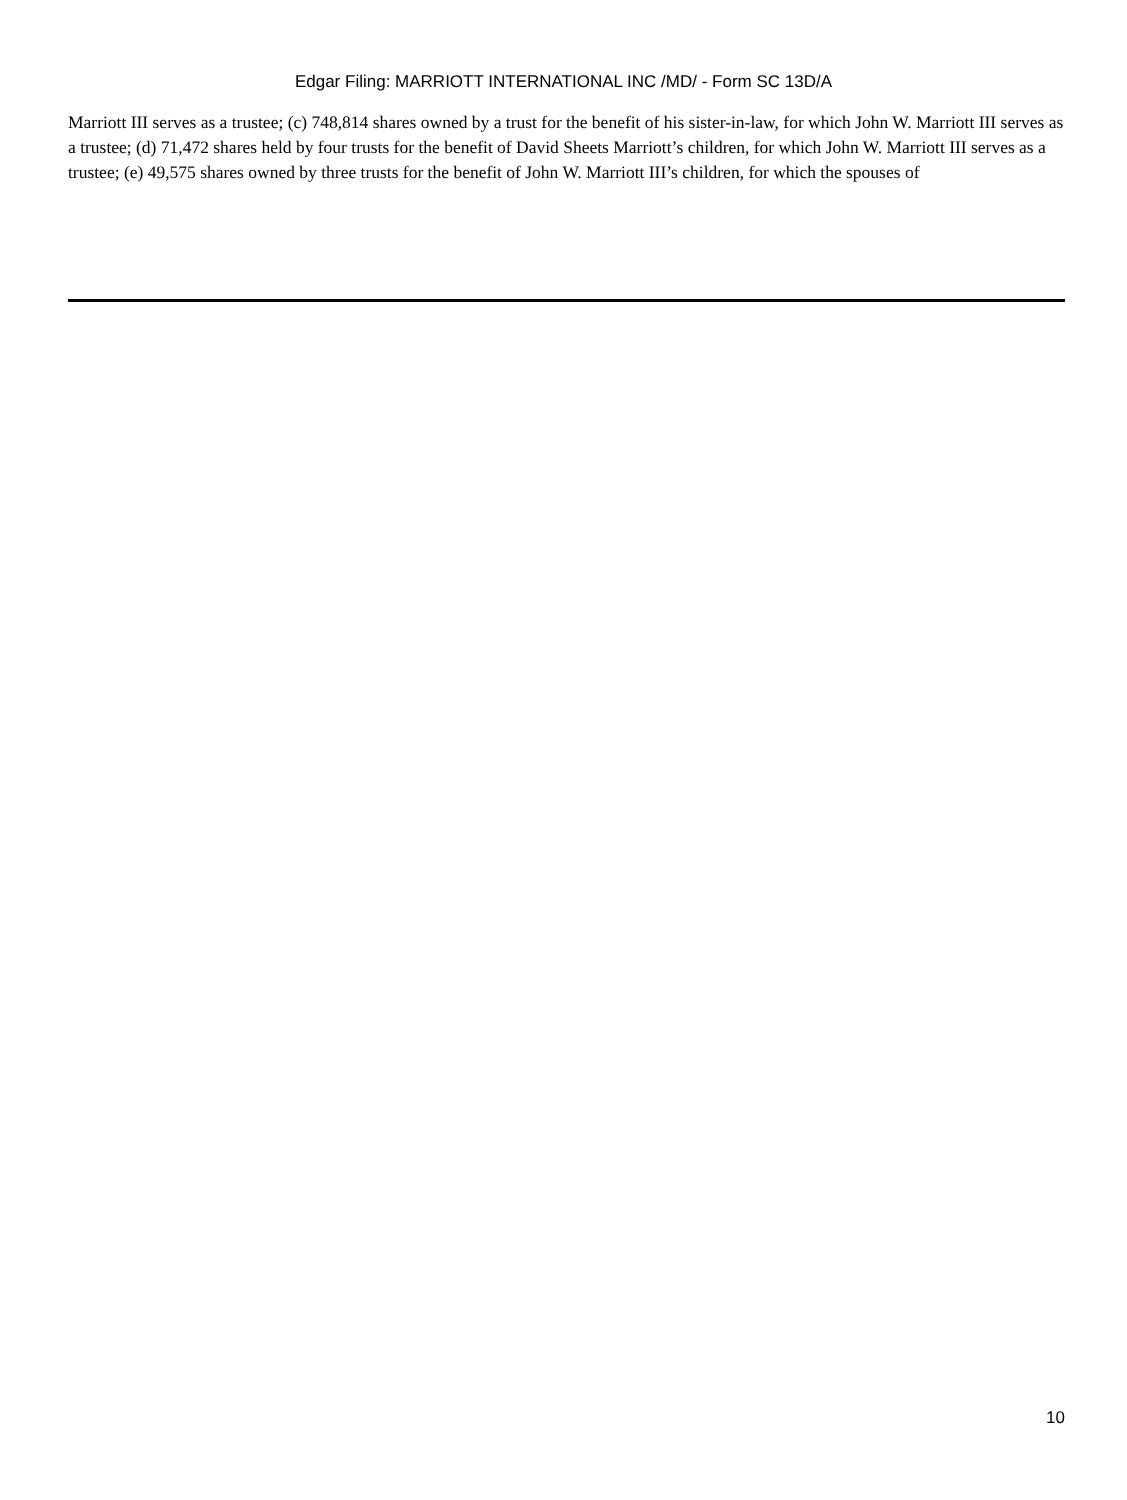Edgar Filing: MARRIOTT INTERNATIONAL INC /MD/ - Form SC 13D/A
Marriott III serves as a trustee; (c) 748,814 shares owned by a trust for the benefit of his sister-in-law, for which John W. Marriott III serves as a trustee; (d) 71,472 shares held by four trusts for the benefit of David Sheets Marriott’s children, for which John W. Marriott III serves as a trustee; (e) 49,575 shares owned by three trusts for the benefit of John W. Marriott III’s children, for which the spouses of
10